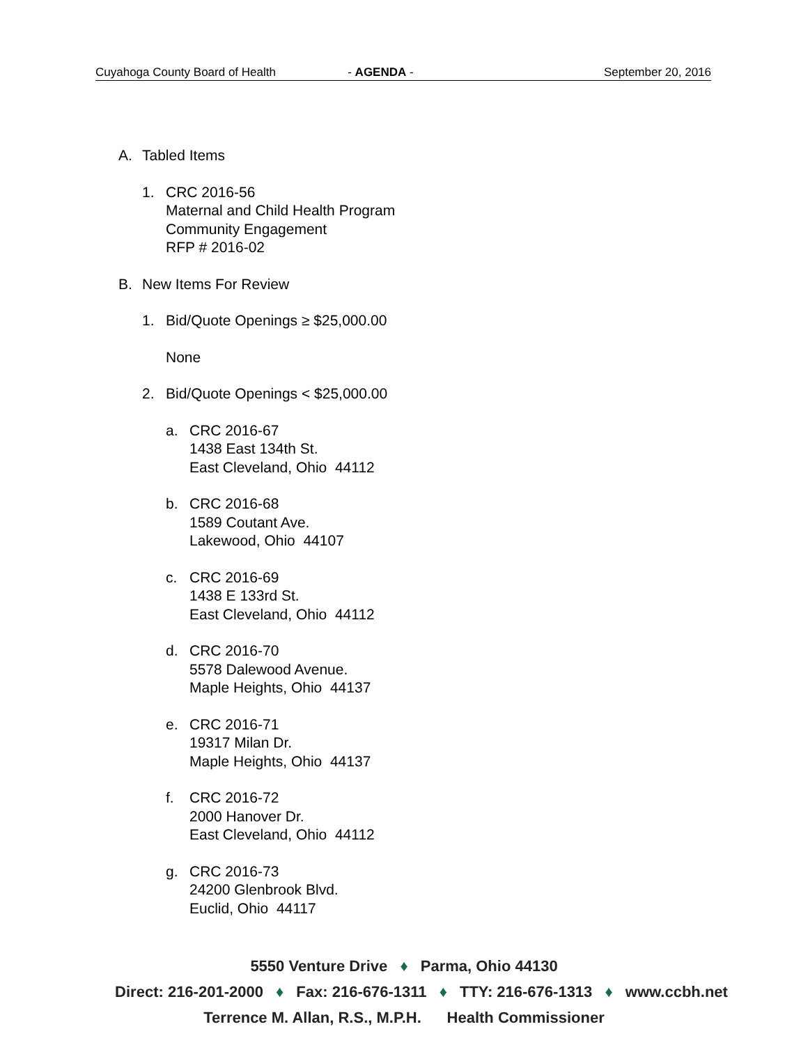Cuyahoga County Board of Health - AGENDA - September 20, 2016
A. Tabled Items
1. CRC 2016-56
Maternal and Child Health Program
Community Engagement
RFP # 2016-02
B. New Items For Review
1. Bid/Quote Openings ≥ $25,000.00
None
2. Bid/Quote Openings < $25,000.00
a. CRC 2016-67
1438 East 134th St.
East Cleveland, Ohio 44112
b. CRC 2016-68
1589 Coutant Ave.
Lakewood, Ohio 44107
c. CRC 2016-69
1438 E 133rd St.
East Cleveland, Ohio 44112
d. CRC 2016-70
5578 Dalewood Avenue.
Maple Heights, Ohio 44137
e. CRC 2016-71
19317 Milan Dr.
Maple Heights, Ohio 44137
f. CRC 2016-72
2000 Hanover Dr.
East Cleveland, Ohio 44112
g. CRC 2016-73
24200 Glenbrook Blvd.
Euclid, Ohio 44117
5550 Venture Drive ♦ Parma, Ohio 44130
Direct: 216-201-2000 ♦ Fax: 216-676-1311 ♦ TTY: 216-676-1313 ♦ www.ccbh.net
Terrence M. Allan, R.S., M.P.H. Health Commissioner